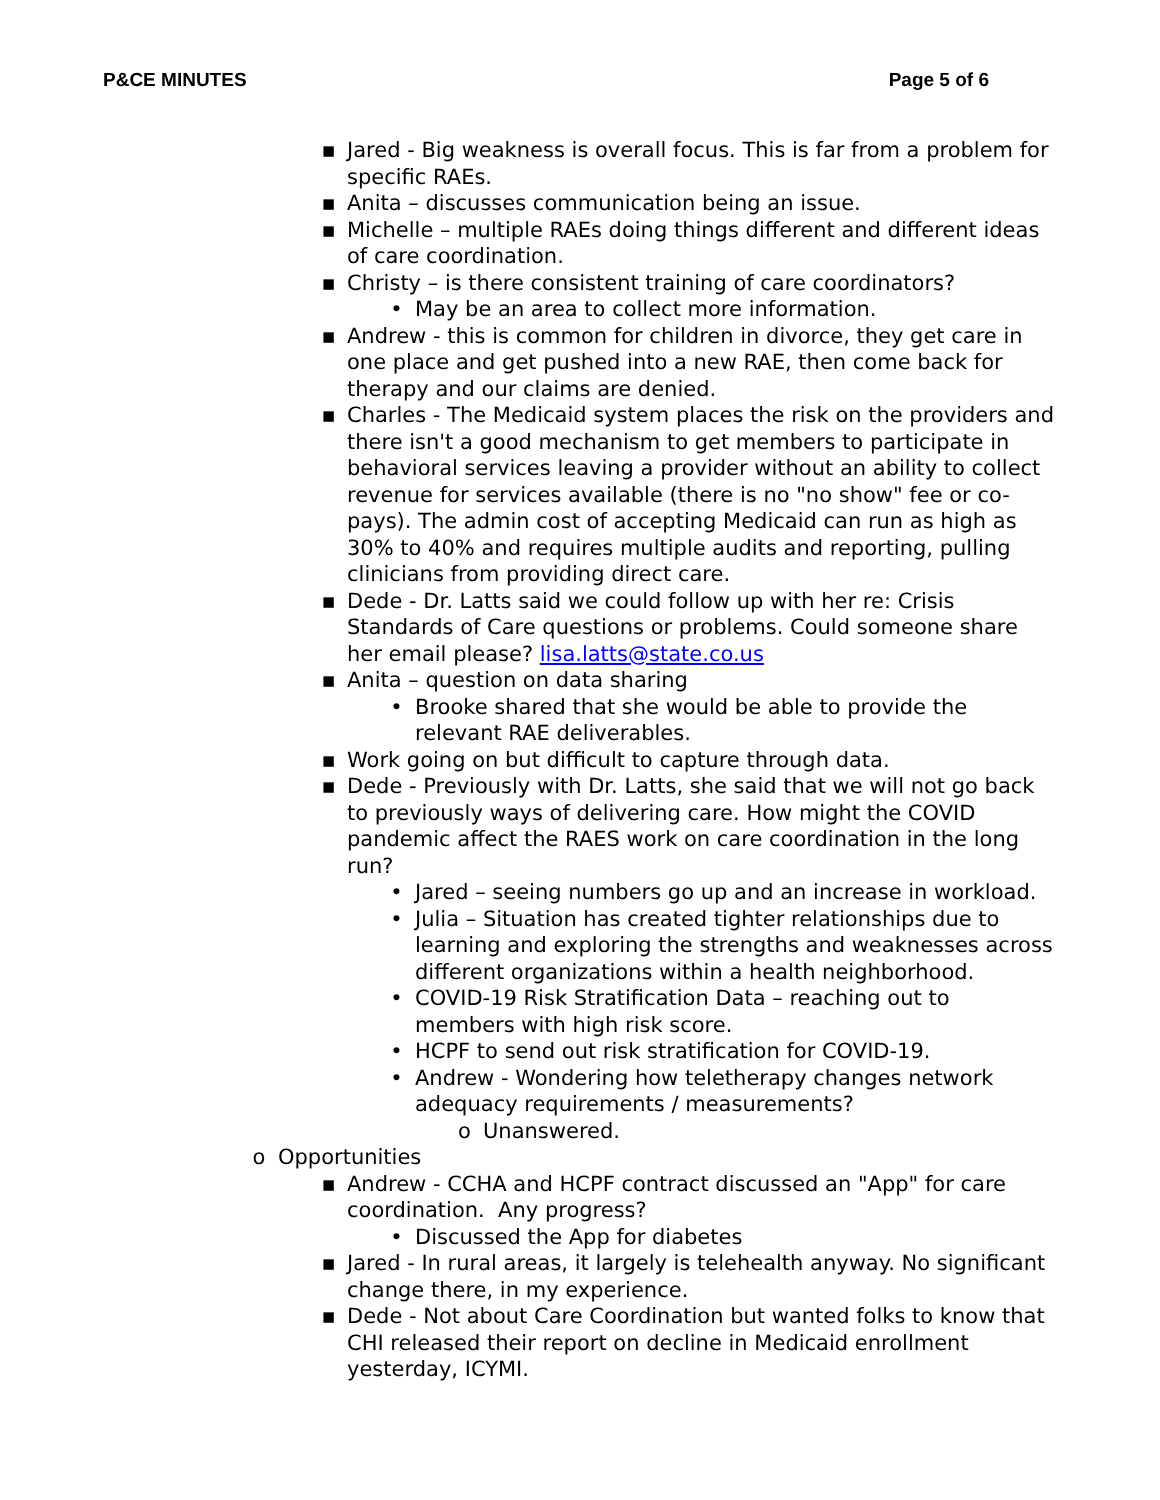P&CE MINUTES Page 5 of 6
▪ Jared - Big weakness is overall focus. This is far from a problem for specific RAEs.
▪ Anita – discusses communication being an issue.
▪ Michelle – multiple RAEs doing things different and different ideas of care coordination.
▪ Christy – is there consistent training of care coordinators?
• May be an area to collect more information.
▪ Andrew - this is common for children in divorce, they get care in one place and get pushed into a new RAE, then come back for therapy and our claims are denied.
▪ Charles - The Medicaid system places the risk on the providers and there isn't a good mechanism to get members to participate in behavioral services leaving a provider without an ability to collect revenue for services available (there is no "no show" fee or co-pays). The admin cost of accepting Medicaid can run as high as 30% to 40% and requires multiple audits and reporting, pulling clinicians from providing direct care.
▪ Dede - Dr. Latts said we could follow up with her re: Crisis Standards of Care questions or problems. Could someone share her email please? lisa.latts@state.co.us
▪ Anita – question on data sharing
• Brooke shared that she would be able to provide the relevant RAE deliverables.
▪ Work going on but difficult to capture through data.
▪ Dede - Previously with Dr. Latts, she said that we will not go back to previously ways of delivering care. How might the COVID pandemic affect the RAES work on care coordination in the long run?
• Jared – seeing numbers go up and an increase in workload.
• Julia – Situation has created tighter relationships due to learning and exploring the strengths and weaknesses across different organizations within a health neighborhood.
• COVID-19 Risk Stratification Data – reaching out to members with high risk score.
• HCPF to send out risk stratification for COVID-19.
• Andrew - Wondering how teletherapy changes network adequacy requirements / measurements?
o Unanswered.
o Opportunities
▪ Andrew - CCHA and HCPF contract discussed an "App" for care coordination. Any progress?
• Discussed the App for diabetes
▪ Jared - In rural areas, it largely is telehealth anyway. No significant change there, in my experience.
▪ Dede - Not about Care Coordination but wanted folks to know that CHI released their report on decline in Medicaid enrollment yesterday, ICYMI.